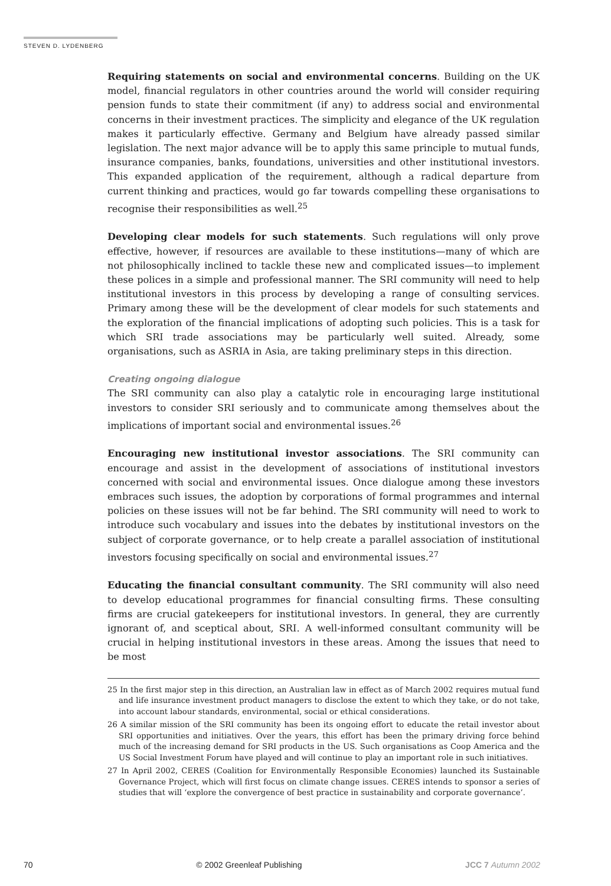STEVEN D. LYDENBERG
Requiring statements on social and environmental concerns. Building on the UK model, financial regulators in other countries around the world will consider requiring pension funds to state their commitment (if any) to address social and environmental concerns in their investment practices. The simplicity and elegance of the UK regulation makes it particularly effective. Germany and Belgium have already passed similar legislation. The next major advance will be to apply this same principle to mutual funds, insurance companies, banks, foundations, universities and other institutional investors. This expanded application of the requirement, although a radical departure from current thinking and practices, would go far towards compelling these organisations to recognise their responsibilities as well.<sup>25</sup>
Developing clear models for such statements. Such regulations will only prove effective, however, if resources are available to these institutions—many of which are not philosophically inclined to tackle these new and complicated issues—to implement these polices in a simple and professional manner. The SRI community will need to help institutional investors in this process by developing a range of consulting services. Primary among these will be the development of clear models for such statements and the exploration of the financial implications of adopting such policies. This is a task for which SRI trade associations may be particularly well suited. Already, some organisations, such as ASRIA in Asia, are taking preliminary steps in this direction.
Creating ongoing dialogue
The SRI community can also play a catalytic role in encouraging large institutional investors to consider SRI seriously and to communicate among themselves about the implications of important social and environmental issues.<sup>26</sup>
Encouraging new institutional investor associations. The SRI community can encourage and assist in the development of associations of institutional investors concerned with social and environmental issues. Once dialogue among these investors embraces such issues, the adoption by corporations of formal programmes and internal policies on these issues will not be far behind. The SRI community will need to work to introduce such vocabulary and issues into the debates by institutional investors on the subject of corporate governance, or to help create a parallel association of institutional investors focusing specifically on social and environmental issues.<sup>27</sup>
Educating the financial consultant community. The SRI community will also need to develop educational programmes for financial consulting firms. These consulting firms are crucial gatekeepers for institutional investors. In general, they are currently ignorant of, and sceptical about, SRI. A well-informed consultant community will be crucial in helping institutional investors in these areas. Among the issues that need to be most
25 In the first major step in this direction, an Australian law in effect as of March 2002 requires mutual fund and life insurance investment product managers to disclose the extent to which they take, or do not take, into account labour standards, environmental, social or ethical considerations.
26 A similar mission of the SRI community has been its ongoing effort to educate the retail investor about SRI opportunities and initiatives. Over the years, this effort has been the primary driving force behind much of the increasing demand for SRI products in the US. Such organisations as Coop America and the US Social Investment Forum have played and will continue to play an important role in such initiatives.
27 In April 2002, CERES (Coalition for Environmentally Responsible Economies) launched its Sustainable Governance Project, which will first focus on climate change issues. CERES intends to sponsor a series of studies that will ‘explore the convergence of best practice in sustainability and corporate governance’.
70 © 2002 Greenleaf Publishing JCC 7 Autumn 2002